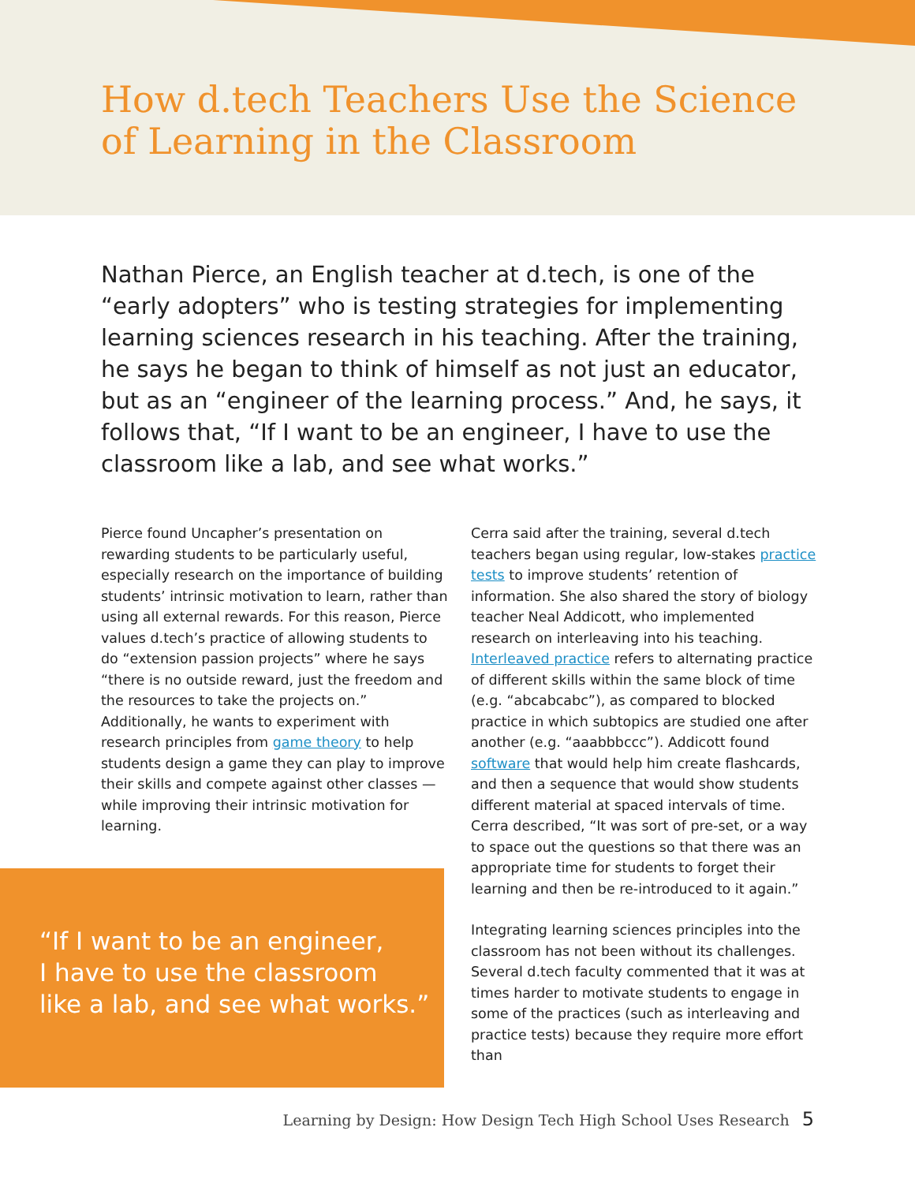How d.tech Teachers Use the Science
of Learning in the Classroom
Nathan Pierce, an English teacher at d.tech, is one of the “early adopters” who is testing strategies for implementing learning sciences research in his teaching. After the training, he says he began to think of himself as not just an educator, but as an “engineer of the learning process.” And, he says, it follows that, “If I want to be an engineer, I have to use the classroom like a lab, and see what works.”
Pierce found Uncapher’s presentation on rewarding students to be particularly useful, especially research on the importance of building students’ intrinsic motivation to learn, rather than using all external rewards. For this reason, Pierce values d.tech’s practice of allowing students to do “extension passion projects” where he says “there is no outside reward, just the freedom and the resources to take the projects on.” Additionally, he wants to experiment with research principles from game theory to help students design a game they can play to improve their skills and compete against other classes — while improving their intrinsic motivation for learning.
“If I want to be an engineer,
I have to use the classroom
like a lab, and see what works.”
Cerra said after the training, several d.tech teachers began using regular, low-stakes practice tests to improve students’ retention of information. She also shared the story of biology teacher Neal Addicott, who implemented research on interleaving into his teaching. Interleaved practice refers to alternating practice of different skills within the same block of time (e.g. “abcabcabc”), as compared to blocked practice in which subtopics are studied one after another (e.g. “aaabbbccc”). Addicott found software that would help him create flashcards, and then a sequence that would show students different material at spaced intervals of time. Cerra described, “It was sort of pre-set, or a way to space out the questions so that there was an appropriate time for students to forget their learning and then be re-introduced to it again.”
Integrating learning sciences principles into the classroom has not been without its challenges. Several d.tech faculty commented that it was at times harder to motivate students to engage in some of the practices (such as interleaving and practice tests) because they require more effort than
Learning by Design: How Design Tech High School Uses Research 5